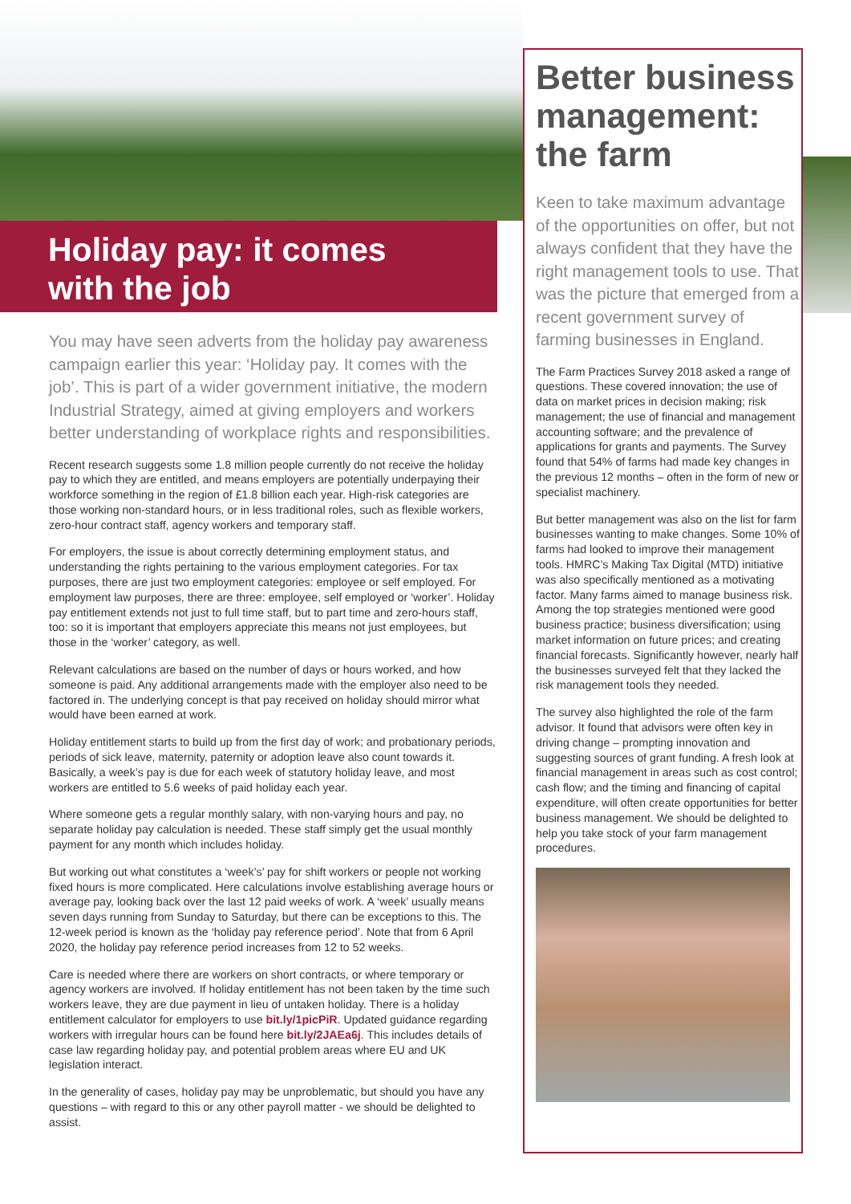Holiday pay: it comes with the job
You may have seen adverts from the holiday pay awareness campaign earlier this year: ‘Holiday pay. It comes with the job’. This is part of a wider government initiative, the modern Industrial Strategy, aimed at giving employers and workers better understanding of workplace rights and responsibilities.
Recent research suggests some 1.8 million people currently do not receive the holiday pay to which they are entitled, and means employers are potentially underpaying their workforce something in the region of £1.8 billion each year. High-risk categories are those working non-standard hours, or in less traditional roles, such as flexible workers, zero-hour contract staff, agency workers and temporary staff.
For employers, the issue is about correctly determining employment status, and understanding the rights pertaining to the various employment categories. For tax purposes, there are just two employment categories: employee or self employed. For employment law purposes, there are three: employee, self employed or ‘worker’. Holiday pay entitlement extends not just to full time staff, but to part time and zero-hours staff, too: so it is important that employers appreciate this means not just employees, but those in the ‘worker’ category, as well.
Relevant calculations are based on the number of days or hours worked, and how someone is paid. Any additional arrangements made with the employer also need to be factored in. The underlying concept is that pay received on holiday should mirror what would have been earned at work.
Holiday entitlement starts to build up from the first day of work; and probationary periods, periods of sick leave, maternity, paternity or adoption leave also count towards it. Basically, a week’s pay is due for each week of statutory holiday leave, and most workers are entitled to 5.6 weeks of paid holiday each year.
Where someone gets a regular monthly salary, with non-varying hours and pay, no separate holiday pay calculation is needed. These staff simply get the usual monthly payment for any month which includes holiday.
But working out what constitutes a ‘week’s’ pay for shift workers or people not working fixed hours is more complicated. Here calculations involve establishing average hours or average pay, looking back over the last 12 paid weeks of work. A ‘week’ usually means seven days running from Sunday to Saturday, but there can be exceptions to this. The 12-week period is known as the ‘holiday pay reference period’. Note that from 6 April 2020, the holiday pay reference period increases from 12 to 52 weeks.
Care is needed where there are workers on short contracts, or where temporary or agency workers are involved. If holiday entitlement has not been taken by the time such workers leave, they are due payment in lieu of untaken holiday. There is a holiday entitlement calculator for employers to use bit.ly/1picPiR. Updated guidance regarding workers with irregular hours can be found here bit.ly/2JAEa6j. This includes details of case law regarding holiday pay, and potential problem areas where EU and UK legislation interact.
In the generality of cases, holiday pay may be unproblematic, but should you have any questions – with regard to this or any other payroll matter - we should be delighted to assist.
Better business management: the farm
Keen to take maximum advantage of the opportunities on offer, but not always confident that they have the right management tools to use. That was the picture that emerged from a recent government survey of farming businesses in England.
The Farm Practices Survey 2018 asked a range of questions. These covered innovation; the use of data on market prices in decision making; risk management; the use of financial and management accounting software; and the prevalence of applications for grants and payments. The Survey found that 54% of farms had made key changes in the previous 12 months – often in the form of new or specialist machinery.
But better management was also on the list for farm businesses wanting to make changes. Some 10% of farms had looked to improve their management tools. HMRC’s Making Tax Digital (MTD) initiative was also specifically mentioned as a motivating factor. Many farms aimed to manage business risk. Among the top strategies mentioned were good business practice; business diversification; using market information on future prices; and creating financial forecasts. Significantly however, nearly half the businesses surveyed felt that they lacked the risk management tools they needed.
The survey also highlighted the role of the farm advisor. It found that advisors were often key in driving change – prompting innovation and suggesting sources of grant funding. A fresh look at financial management in areas such as cost control; cash flow; and the timing and financing of capital expenditure, will often create opportunities for better business management. We should be delighted to help you take stock of your farm management procedures.